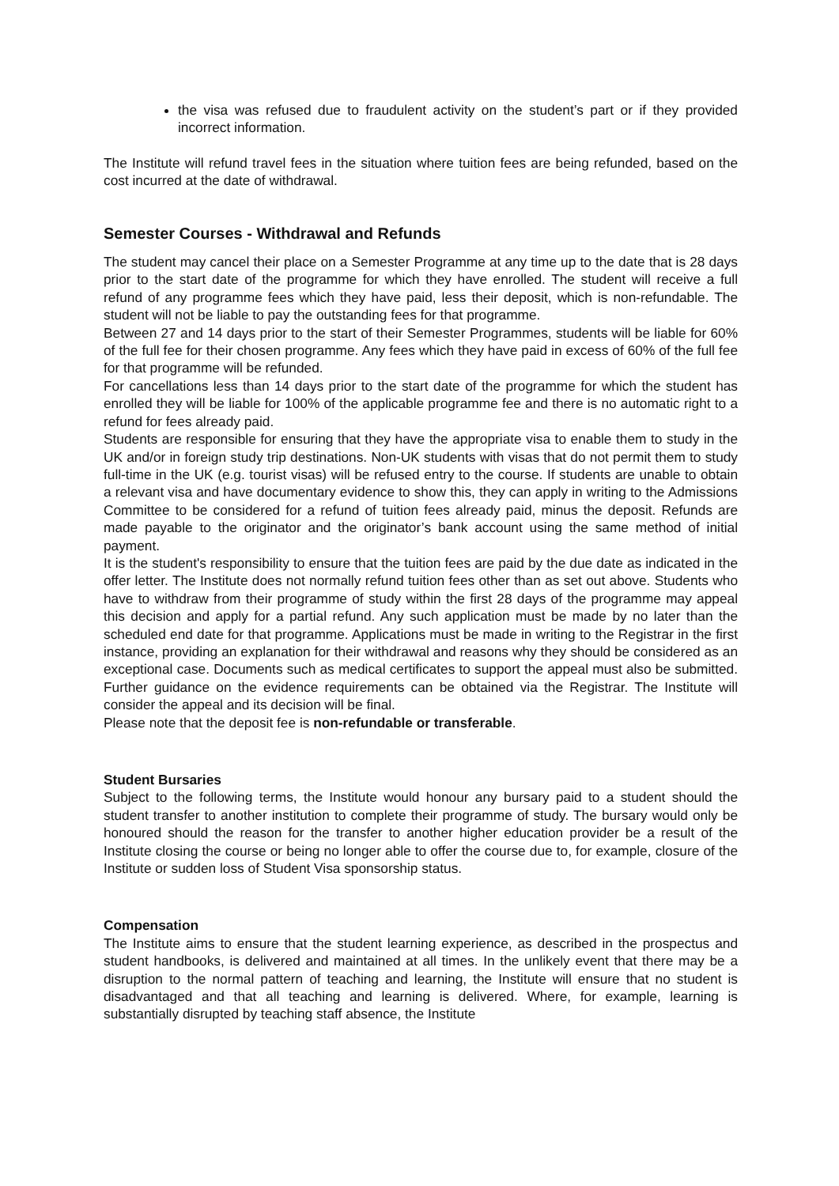the visa was refused due to fraudulent activity on the student’s part or if they provided incorrect information.
The Institute will refund travel fees in the situation where tuition fees are being refunded, based on the cost incurred at the date of withdrawal.
Semester Courses - Withdrawal and Refunds
The student may cancel their place on a Semester Programme at any time up to the date that is 28 days prior to the start date of the programme for which they have enrolled. The student will receive a full refund of any programme fees which they have paid, less their deposit, which is non-refundable. The student will not be liable to pay the outstanding fees for that programme.
Between 27 and 14 days prior to the start of their Semester Programmes, students will be liable for 60% of the full fee for their chosen programme. Any fees which they have paid in excess of 60% of the full fee for that programme will be refunded.
For cancellations less than 14 days prior to the start date of the programme for which the student has enrolled they will be liable for 100% of the applicable programme fee and there is no automatic right to a refund for fees already paid.
Students are responsible for ensuring that they have the appropriate visa to enable them to study in the UK and/or in foreign study trip destinations. Non-UK students with visas that do not permit them to study full-time in the UK (e.g. tourist visas) will be refused entry to the course. If students are unable to obtain a relevant visa and have documentary evidence to show this, they can apply in writing to the Admissions Committee to be considered for a refund of tuition fees already paid, minus the deposit. Refunds are made payable to the originator and the originator’s bank account using the same method of initial payment.
It is the student's responsibility to ensure that the tuition fees are paid by the due date as indicated in the offer letter. The Institute does not normally refund tuition fees other than as set out above. Students who have to withdraw from their programme of study within the first 28 days of the programme may appeal this decision and apply for a partial refund. Any such application must be made by no later than the scheduled end date for that programme. Applications must be made in writing to the Registrar in the first instance, providing an explanation for their withdrawal and reasons why they should be considered as an exceptional case. Documents such as medical certificates to support the appeal must also be submitted. Further guidance on the evidence requirements can be obtained via the Registrar. The Institute will consider the appeal and its decision will be final.
Please note that the deposit fee is non-refundable or transferable.
Student Bursaries
Subject to the following terms, the Institute would honour any bursary paid to a student should the student transfer to another institution to complete their programme of study. The bursary would only be honoured should the reason for the transfer to another higher education provider be a result of the Institute closing the course or being no longer able to offer the course due to, for example, closure of the Institute or sudden loss of Student Visa sponsorship status.
Compensation
The Institute aims to ensure that the student learning experience, as described in the prospectus and student handbooks, is delivered and maintained at all times. In the unlikely event that there may be a disruption to the normal pattern of teaching and learning, the Institute will ensure that no student is disadvantaged and that all teaching and learning is delivered. Where, for example, learning is substantially disrupted by teaching staff absence, the Institute